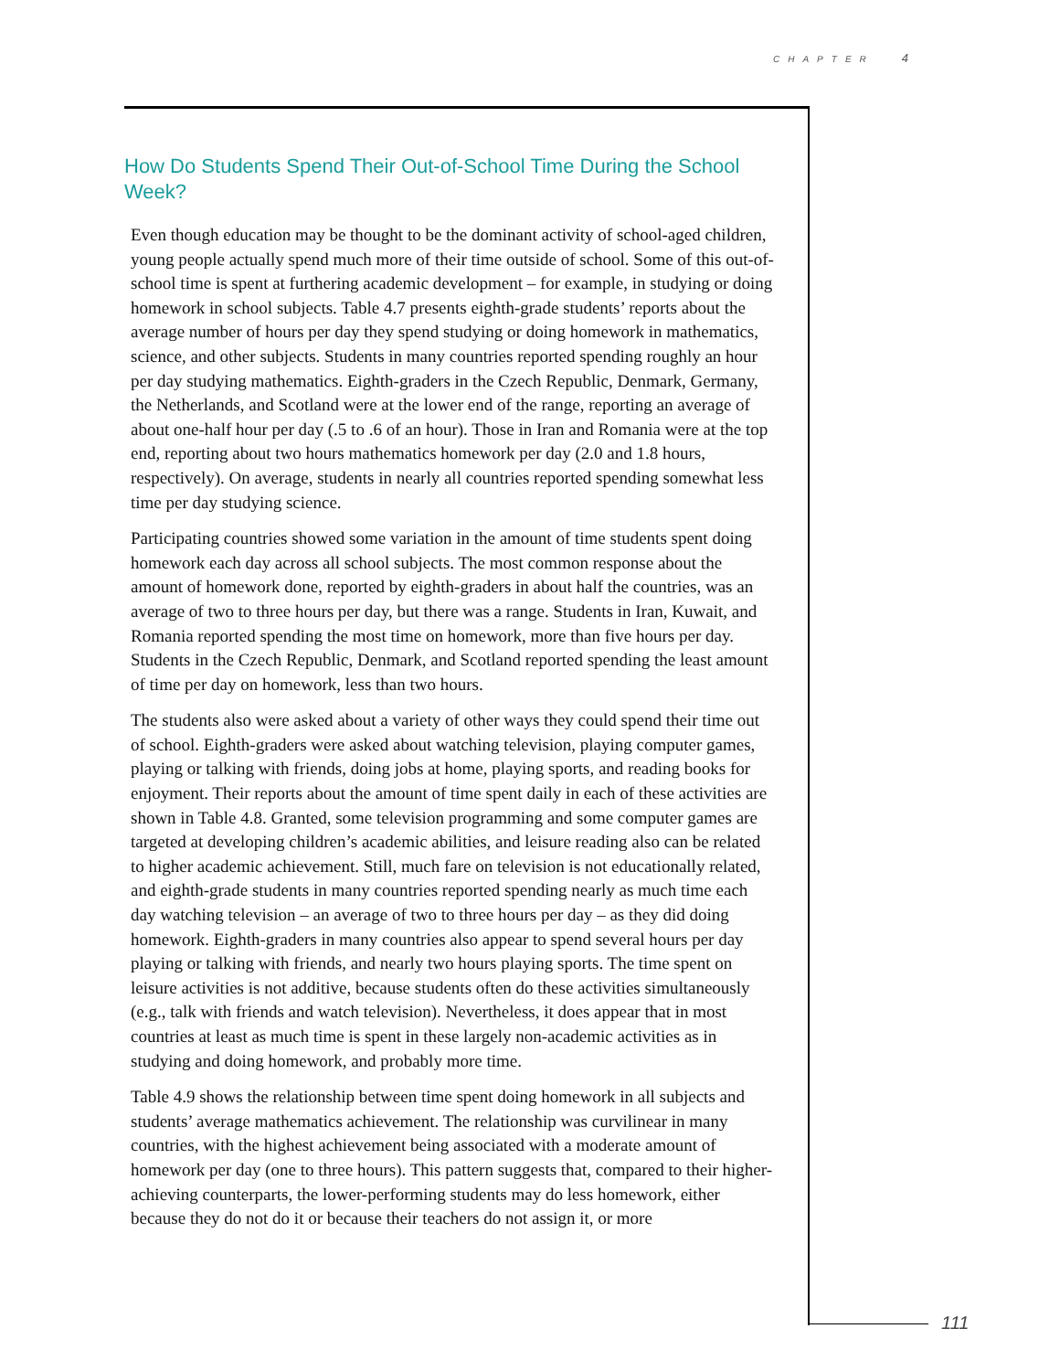CHAPTER 4
How Do Students Spend Their Out-of-School Time During the School Week?
Even though education may be thought to be the dominant activity of school-aged children, young people actually spend much more of their time outside of school. Some of this out-of-school time is spent at furthering academic development – for example, in studying or doing homework in school subjects. Table 4.7 presents eighth-grade students’ reports about the average number of hours per day they spend studying or doing homework in mathematics, science, and other subjects. Students in many countries reported spending roughly an hour per day studying mathematics. Eighth-graders in the Czech Republic, Denmark, Germany, the Netherlands, and Scotland were at the lower end of the range, reporting an average of about one-half hour per day (.5 to .6 of an hour). Those in Iran and Romania were at the top end, reporting about two hours mathematics homework per day (2.0 and 1.8 hours, respectively). On average, students in nearly all countries reported spending somewhat less time per day studying science.
Participating countries showed some variation in the amount of time students spent doing homework each day across all school subjects. The most common response about the amount of homework done, reported by eighth-graders in about half the countries, was an average of two to three hours per day, but there was a range. Students in Iran, Kuwait, and Romania reported spending the most time on homework, more than five hours per day. Students in the Czech Republic, Denmark, and Scotland reported spending the least amount of time per day on homework, less than two hours.
The students also were asked about a variety of other ways they could spend their time out of school. Eighth-graders were asked about watching television, playing computer games, playing or talking with friends, doing jobs at home, playing sports, and reading books for enjoyment. Their reports about the amount of time spent daily in each of these activities are shown in Table 4.8. Granted, some television programming and some computer games are targeted at developing children’s academic abilities, and leisure reading also can be related to higher academic achievement. Still, much fare on television is not educationally related, and eighth-grade students in many countries reported spending nearly as much time each day watching television – an average of two to three hours per day – as they did doing homework. Eighth-graders in many countries also appear to spend several hours per day playing or talking with friends, and nearly two hours playing sports. The time spent on leisure activities is not additive, because students often do these activities simultaneously (e.g., talk with friends and watch television). Nevertheless, it does appear that in most countries at least as much time is spent in these largely non-academic activities as in studying and doing homework, and probably more time.
Table 4.9 shows the relationship between time spent doing homework in all subjects and students’ average mathematics achievement. The relationship was curvilinear in many countries, with the highest achievement being associated with a moderate amount of homework per day (one to three hours). This pattern suggests that, compared to their higher-achieving counterparts, the lower-performing students may do less homework, either because they do not do it or because their teachers do not assign it, or more
111